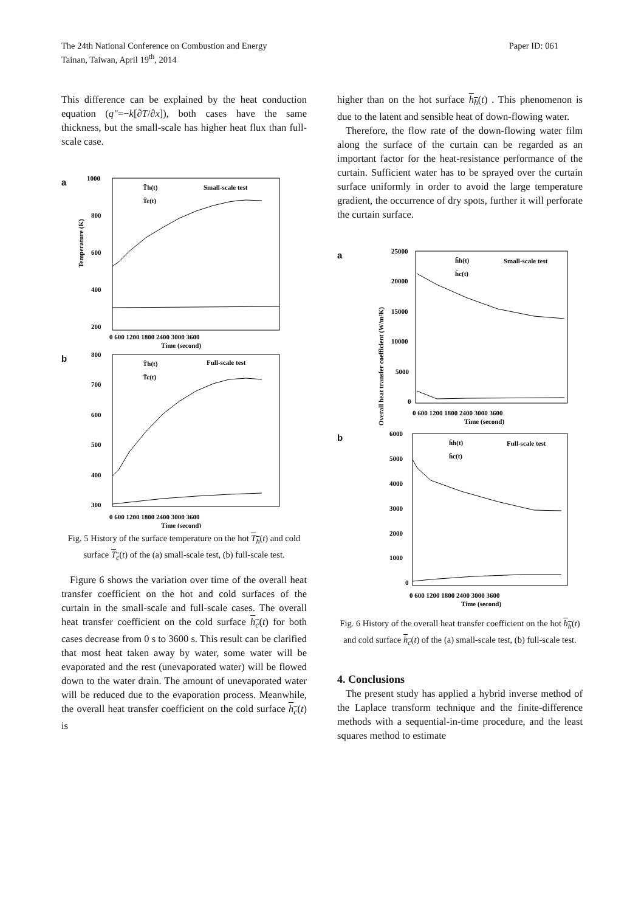The 24th National Conference on Combustion and Energy
Tainan, Taiwan, April 19<sup>th</sup>, 2014
Paper ID: 061
This difference can be explained by the heat conduction equation (q″=−k[∂T/∂x]), both cases have the same thickness, but the small-scale has higher heat flux than full-scale case.
a
1000
800
600
400
200
Small-scale test
T̄h(t)
T̄c(t)
0 600 1200 1800 2400 3000 3600
Time (second)
Temperature (K)
b
800
700
600
500
400
300
Full-scale test
T̄h(t)
T̄c(t)
0 600 1200 1800 2400 3000 3600
Time (second)
Fig. 5 History of the surface temperature on the hot T<sub>h</sub>(t) and cold surface T<sub>c</sub>(t) of the (a) small-scale test, (b) full-scale test.
Figure 6 shows the variation over time of the overall heat transfer coefficient on the hot and cold surfaces of the curtain in the small-scale and full-scale cases. The overall heat transfer coefficient on the cold surface h<sub>c</sub>(t) for both cases decrease from 0 s to 3600 s. This result can be clarified that most heat taken away by water, some water will be evaporated and the rest (unevaporated water) will be flowed down to the water drain. The amount of unevaporated water will be reduced due to the evaporation process. Meanwhile, the overall heat transfer coefficient on the cold surface h<sub>c</sub>(t) is
higher than on the hot surface h<sub>h</sub>(t) . This phenomenon is due to the latent and sensible heat of down-flowing water.
Therefore, the flow rate of the down-flowing water film along the surface of the curtain can be regarded as an important factor for the heat-resistance performance of the curtain. Sufficient water has to be sprayed over the curtain surface uniformly in order to avoid the large temperature gradient, the occurrence of dry spots, further it will perforate the curtain surface.
a
25000
20000
15000
10000
5000
0
Small-scale test
h̄h(t)
h̄c(t)
0 600 1200 1800 2400 3000 3600
Time (second)
Overall heat transfer coefficient (W/m²K)
b
6000
5000
4000
3000
2000
1000
0
Full-scale test
h̄h(t)
h̄c(t)
0 600 1200 1800 2400 3000 3600
Time (second)
Fig. 6 History of the overall heat transfer coefficient on the hot h<sub>h</sub>(t) and cold surface h<sub>c</sub>(t) of the (a) small-scale test, (b) full-scale test.
4. Conclusions
The present study has applied a hybrid inverse method of the Laplace transform technique and the finite-difference methods with a sequential-in-time procedure, and the least squares method to estimate